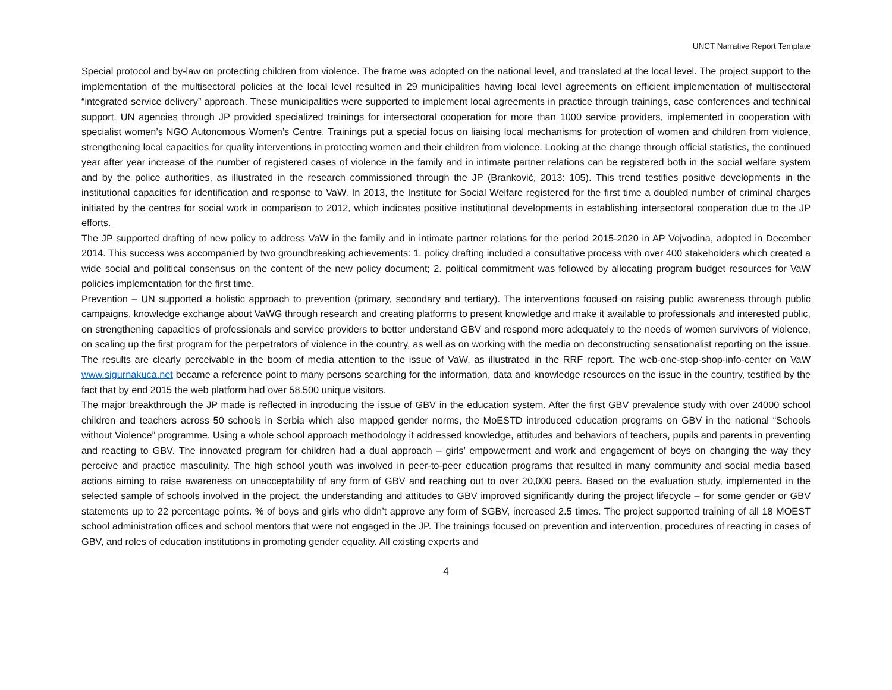UNCT Narrative Report Template
Special protocol and by-law on protecting children from violence. The frame was adopted on the national level, and translated at the local level. The project support to the implementation of the multisectoral policies at the local level resulted in 29 municipalities having local level agreements on efficient implementation of multisectoral “integrated service delivery” approach. These municipalities were supported to implement local agreements in practice through trainings, case conferences and technical support. UN agencies through JP provided specialized trainings for intersectoral cooperation for more than 1000 service providers, implemented in cooperation with specialist women’s NGO Autonomous Women’s Centre. Trainings put a special focus on liaising local mechanisms for protection of women and children from violence, strengthening local capacities for quality interventions in protecting women and their children from violence. Looking at the change through official statistics, the continued year after year increase of the number of registered cases of violence in the family and in intimate partner relations can be registered both in the social welfare system and by the police authorities, as illustrated in the research commissioned through the JP (Branković, 2013: 105). This trend testifies positive developments in the institutional capacities for identification and response to VaW. In 2013, the Institute for Social Welfare registered for the first time a doubled number of criminal charges initiated by the centres for social work in comparison to 2012, which indicates positive institutional developments in establishing intersectoral cooperation due to the JP efforts.
The JP supported drafting of new policy to address VaW in the family and in intimate partner relations for the period 2015-2020 in AP Vojvodina, adopted in December 2014. This success was accompanied by two groundbreaking achievements: 1. policy drafting included a consultative process with over 400 stakeholders which created a wide social and political consensus on the content of the new policy document; 2. political commitment was followed by allocating program budget resources for VaW policies implementation for the first time.
Prevention – UN supported a holistic approach to prevention (primary, secondary and tertiary). The interventions focused on raising public awareness through public campaigns, knowledge exchange about VaWG through research and creating platforms to present knowledge and make it available to professionals and interested public, on strengthening capacities of professionals and service providers to better understand GBV and respond more adequately to the needs of women survivors of violence, on scaling up the first program for the perpetrators of violence in the country, as well as on working with the media on deconstructing sensationalist reporting on the issue. The results are clearly perceivable in the boom of media attention to the issue of VaW, as illustrated in the RRF report. The web-one-stop-shop-info-center on VaW www.sigurnakuca.net became a reference point to many persons searching for the information, data and knowledge resources on the issue in the country, testified by the fact that by end 2015 the web platform had over 58.500 unique visitors.
The major breakthrough the JP made is reflected in introducing the issue of GBV in the education system. After the first GBV prevalence study with over 24000 school children and teachers across 50 schools in Serbia which also mapped gender norms, the MoESTD introduced education programs on GBV in the national “Schools without Violence” programme. Using a whole school approach methodology it addressed knowledge, attitudes and behaviors of teachers, pupils and parents in preventing and reacting to GBV. The innovated program for children had a dual approach – girls’ empowerment and work and engagement of boys on changing the way they perceive and practice masculinity. The high school youth was involved in peer-to-peer education programs that resulted in many community and social media based actions aiming to raise awareness on unacceptability of any form of GBV and reaching out to over 20,000 peers. Based on the evaluation study, implemented in the selected sample of schools involved in the project, the understanding and attitudes to GBV improved significantly during the project lifecycle – for some gender or GBV statements up to 22 percentage points. % of boys and girls who didn’t approve any form of SGBV, increased 2.5 times. The project supported training of all 18 MOEST school administration offices and school mentors that were not engaged in the JP. The trainings focused on prevention and intervention, procedures of reacting in cases of GBV, and roles of education institutions in promoting gender equality. All existing experts and
4